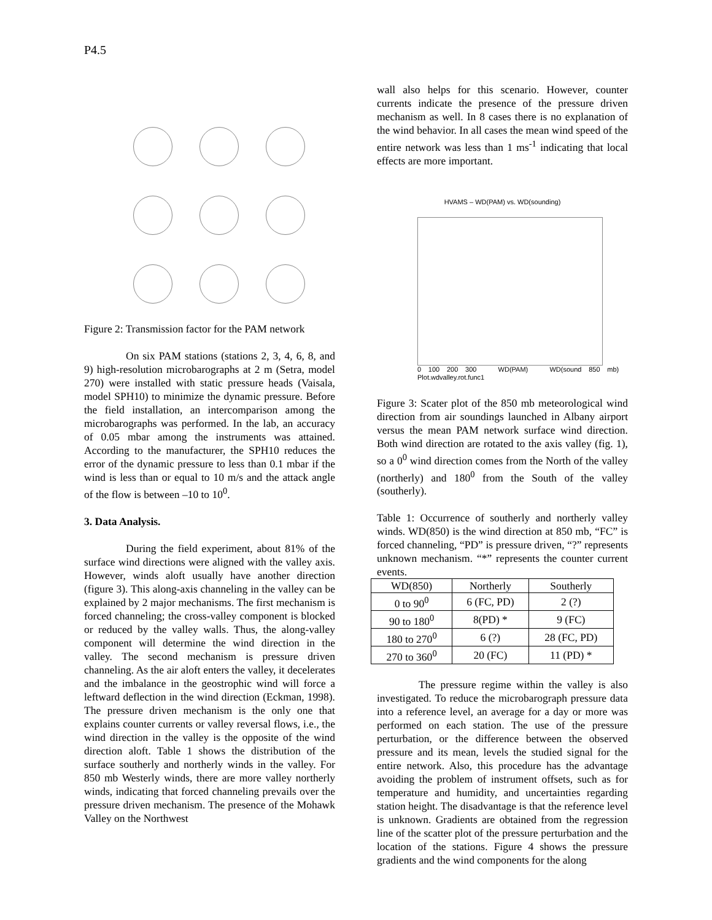P4.5
Figure 2: Transmission factor for the PAM network
On six PAM stations (stations 2, 3, 4, 6, 8, and 9) high-resolution microbarographs at 2 m (Setra, model 270) were installed with static pressure heads (Vaisala, model SPH10) to minimize the dynamic pressure. Before the field installation, an intercomparison among the microbarographs was performed. In the lab, an accuracy of 0.05 mbar among the instruments was attained. According to the manufacturer, the SPH10 reduces the error of the dynamic pressure to less than 0.1 mbar if the wind is less than or equal to 10 m/s and the attack angle of the flow is between –10 to 10<sup>0</sup>.
3. Data Analysis.
During the field experiment, about 81% of the surface wind directions were aligned with the valley axis. However, winds aloft usually have another direction (figure 3). This along-axis channeling in the valley can be explained by 2 major mechanisms. The first mechanism is forced channeling; the cross-valley component is blocked or reduced by the valley walls. Thus, the along-valley component will determine the wind direction in the valley. The second mechanism is pressure driven channeling. As the air aloft enters the valley, it decelerates and the imbalance in the geostrophic wind will force a leftward deflection in the wind direction (Eckman, 1998). The pressure driven mechanism is the only one that explains counter currents or valley reversal flows, i.e., the wind direction in the valley is the opposite of the wind direction aloft. Table 1 shows the distribution of the surface southerly and northerly winds in the valley. For 850 mb Westerly winds, there are more valley northerly winds, indicating that forced channeling prevails over the pressure driven mechanism. The presence of the Mohawk Valley on the Northwest
wall also helps for this scenario. However, counter currents indicate the presence of the pressure driven mechanism as well. In 8 cases there is no explanation of the wind behavior. In all cases the mean wind speed of the entire network was less than 1 ms<sup>-1</sup> indicating that local effects are more important.
HVAMS – WD(PAM) vs. WD(sounding)
0 100 200 300 WD(PAM) WD(sound 850 mb) Plot.wdvalley.rot.func1
Figure 3: Scater plot of the 850 mb meteorological wind direction from air soundings launched in Albany airport versus the mean PAM network surface wind direction. Both wind direction are rotated to the axis valley (fig. 1), so a 0<sup>0</sup> wind direction comes from the North of the valley (northerly) and 180<sup>0</sup> from the South of the valley (southerly).
Table 1: Occurrence of southerly and northerly valley winds. WD(850) is the wind direction at 850 mb, “FC” is forced channeling, “PD” is pressure driven, “?” represents unknown mechanism. “*” represents the counter current events.
| WD(850) | Northerly | Southerly |
| --- | --- | --- |
| 0 to 90<sup>0</sup> | 6 (FC, PD) | 2 (?) |
| 90 to 180<sup>0</sup> | 8(PD) * | 9 (FC) |
| 180 to 270<sup>0</sup> | 6 (?) | 28 (FC, PD) |
| 270 to 360<sup>0</sup> | 20 (FC) | 11 (PD) * |
The pressure regime within the valley is also investigated. To reduce the microbarograph pressure data into a reference level, an average for a day or more was performed on each station. The use of the pressure perturbation, or the difference between the observed pressure and its mean, levels the studied signal for the entire network. Also, this procedure has the advantage avoiding the problem of instrument offsets, such as for temperature and humidity, and uncertainties regarding station height. The disadvantage is that the reference level is unknown. Gradients are obtained from the regression line of the scatter plot of the pressure perturbation and the location of the stations. Figure 4 shows the pressure gradients and the wind components for the along